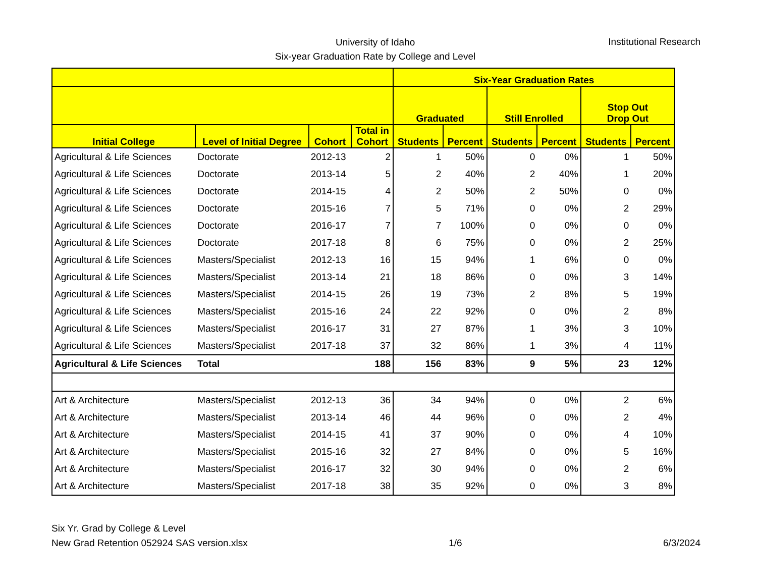University of Idaho
Six-year Graduation Rate by College and Level
Institutional Research
| | | | | Six-Year Graduation Rates | | | | | |
| --- | --- | --- | --- | --- | --- | --- | --- | --- | --- |
| | | | | Graduated | | Still Enrolled | | Stop Out Drop Out | |
| Initial College | Level of Initial Degree | Cohort | Total in Cohort | Students | Percent | Students | Percent | Students | Percent |
| Agricultural & Life Sciences | Doctorate | 2012-13 | 2 | 1 | 50% | 0 | 0% | 1 | 50% |
| Agricultural & Life Sciences | Doctorate | 2013-14 | 5 | 2 | 40% | 2 | 40% | 1 | 20% |
| Agricultural & Life Sciences | Doctorate | 2014-15 | 4 | 2 | 50% | 2 | 50% | 0 | 0% |
| Agricultural & Life Sciences | Doctorate | 2015-16 | 7 | 5 | 71% | 0 | 0% | 2 | 29% |
| Agricultural & Life Sciences | Doctorate | 2016-17 | 7 | 7 | 100% | 0 | 0% | 0 | 0% |
| Agricultural & Life Sciences | Doctorate | 2017-18 | 8 | 6 | 75% | 0 | 0% | 2 | 25% |
| Agricultural & Life Sciences | Masters/Specialist | 2012-13 | 16 | 15 | 94% | 1 | 6% | 0 | 0% |
| Agricultural & Life Sciences | Masters/Specialist | 2013-14 | 21 | 18 | 86% | 0 | 0% | 3 | 14% |
| Agricultural & Life Sciences | Masters/Specialist | 2014-15 | 26 | 19 | 73% | 2 | 8% | 5 | 19% |
| Agricultural & Life Sciences | Masters/Specialist | 2015-16 | 24 | 22 | 92% | 0 | 0% | 2 | 8% |
| Agricultural & Life Sciences | Masters/Specialist | 2016-17 | 31 | 27 | 87% | 1 | 3% | 3 | 10% |
| Agricultural & Life Sciences | Masters/Specialist | 2017-18 | 37 | 32 | 86% | 1 | 3% | 4 | 11% |
| Agricultural & Life Sciences | Total | | 188 | 156 | 83% | 9 | 5% | 23 | 12% |
| Art & Architecture | Masters/Specialist | 2012-13 | 36 | 34 | 94% | 0 | 0% | 2 | 6% |
| Art & Architecture | Masters/Specialist | 2013-14 | 46 | 44 | 96% | 0 | 0% | 2 | 4% |
| Art & Architecture | Masters/Specialist | 2014-15 | 41 | 37 | 90% | 0 | 0% | 4 | 10% |
| Art & Architecture | Masters/Specialist | 2015-16 | 32 | 27 | 84% | 0 | 0% | 5 | 16% |
| Art & Architecture | Masters/Specialist | 2016-17 | 32 | 30 | 94% | 0 | 0% | 2 | 6% |
| Art & Architecture | Masters/Specialist | 2017-18 | 38 | 35 | 92% | 0 | 0% | 3 | 8% |
Six Yr. Grad by College & Level
New Grad Retention 052924 SAS version.xlsx
1/6
6/3/2024